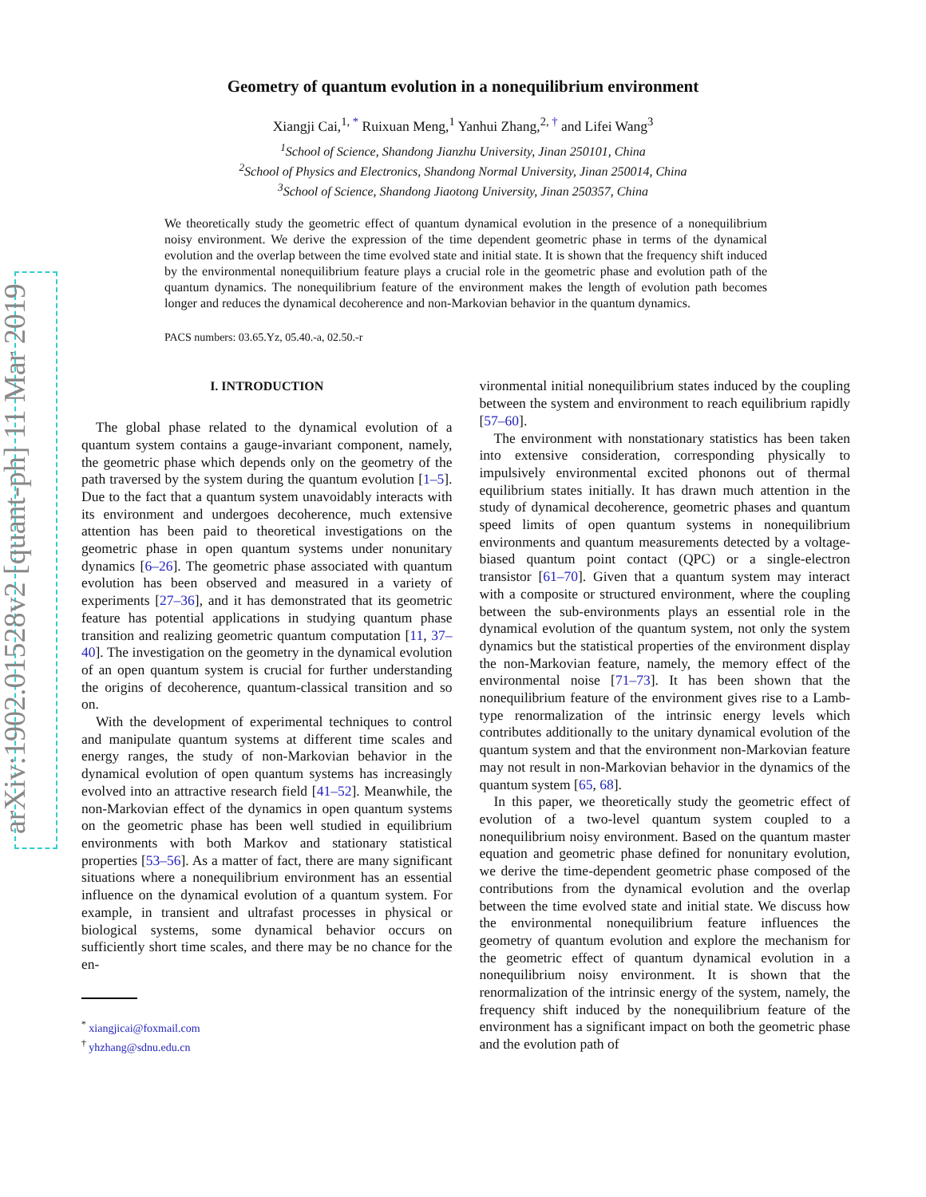arXiv:1902.01528v2 [quant-ph] 11 Mar 2019
Geometry of quantum evolution in a nonequilibrium environment
Xiangji Cai,<sup>1, *</sup> Ruixuan Meng,<sup>1</sup> Yanhui Zhang,<sup>2, †</sup> and Lifei Wang<sup>3</sup>
<sup>1</sup> School of Science, Shandong Jianzhu University, Jinan 250101, China
<sup>2</sup> School of Physics and Electronics, Shandong Normal University, Jinan 250014, China
<sup>3</sup> School of Science, Shandong Jiaotong University, Jinan 250357, China
We theoretically study the geometric effect of quantum dynamical evolution in the presence of a nonequilibrium noisy environment. We derive the expression of the time dependent geometric phase in terms of the dynamical evolution and the overlap between the time evolved state and initial state. It is shown that the frequency shift induced by the environmental nonequilibrium feature plays a crucial role in the geometric phase and evolution path of the quantum dynamics. The nonequilibrium feature of the environment makes the length of evolution path becomes longer and reduces the dynamical decoherence and non-Markovian behavior in the quantum dynamics.
PACS numbers: 03.65.Yz, 05.40.-a, 02.50.-r
I. INTRODUCTION
The global phase related to the dynamical evolution of a quantum system contains a gauge-invariant component, namely, the geometric phase which depends only on the geometry of the path traversed by the system during the quantum evolution [1–5]. Due to the fact that a quantum system unavoidably interacts with its environment and undergoes decoherence, much extensive attention has been paid to theoretical investigations on the geometric phase in open quantum systems under nonunitary dynamics [6–26]. The geometric phase associated with quantum evolution has been observed and measured in a variety of experiments [27–36], and it has demonstrated that its geometric feature has potential applications in studying quantum phase transition and realizing geometric quantum computation [11, 37–40]. The investigation on the geometry in the dynamical evolution of an open quantum system is crucial for further understanding the origins of decoherence, quantum-classical transition and so on.
With the development of experimental techniques to control and manipulate quantum systems at different time scales and energy ranges, the study of non-Markovian behavior in the dynamical evolution of open quantum systems has increasingly evolved into an attractive research field [41–52]. Meanwhile, the non-Markovian effect of the dynamics in open quantum systems on the geometric phase has been well studied in equilibrium environments with both Markov and stationary statistical properties [53–56]. As a matter of fact, there are many significant situations where a nonequilibrium environment has an essential influence on the dynamical evolution of a quantum system. For example, in transient and ultrafast processes in physical or biological systems, some dynamical behavior occurs on sufficiently short time scales, and there may be no chance for the en-
<sup>*</sup> xiangjicai@foxmail.com
<sup>†</sup> yhzhang@sdnu.edu.cn
vironmental initial nonequilibrium states induced by the coupling between the system and environment to reach equilibrium rapidly [57–60].
The environment with nonstationary statistics has been taken into extensive consideration, corresponding physically to impulsively environmental excited phonons out of thermal equilibrium states initially. It has drawn much attention in the study of dynamical decoherence, geometric phases and quantum speed limits of open quantum systems in nonequilibrium environments and quantum measurements detected by a voltage-biased quantum point contact (QPC) or a single-electron transistor [61–70]. Given that a quantum system may interact with a composite or structured environment, where the coupling between the sub-environments plays an essential role in the dynamical evolution of the quantum system, not only the system dynamics but the statistical properties of the environment display the non-Markovian feature, namely, the memory effect of the environmental noise [71–73]. It has been shown that the nonequilibrium feature of the environment gives rise to a Lamb-type renormalization of the intrinsic energy levels which contributes additionally to the unitary dynamical evolution of the quantum system and that the environment non-Markovian feature may not result in non-Markovian behavior in the dynamics of the quantum system [65, 68].
In this paper, we theoretically study the geometric effect of evolution of a two-level quantum system coupled to a nonequilibrium noisy environment. Based on the quantum master equation and geometric phase defined for nonunitary evolution, we derive the time-dependent geometric phase composed of the contributions from the dynamical evolution and the overlap between the time evolved state and initial state. We discuss how the environmental nonequilibrium feature influences the geometry of quantum evolution and explore the mechanism for the geometric effect of quantum dynamical evolution in a nonequilibrium noisy environment. It is shown that the renormalization of the intrinsic energy of the system, namely, the frequency shift induced by the nonequilibrium feature of the environment has a significant impact on both the geometric phase and the evolution path of